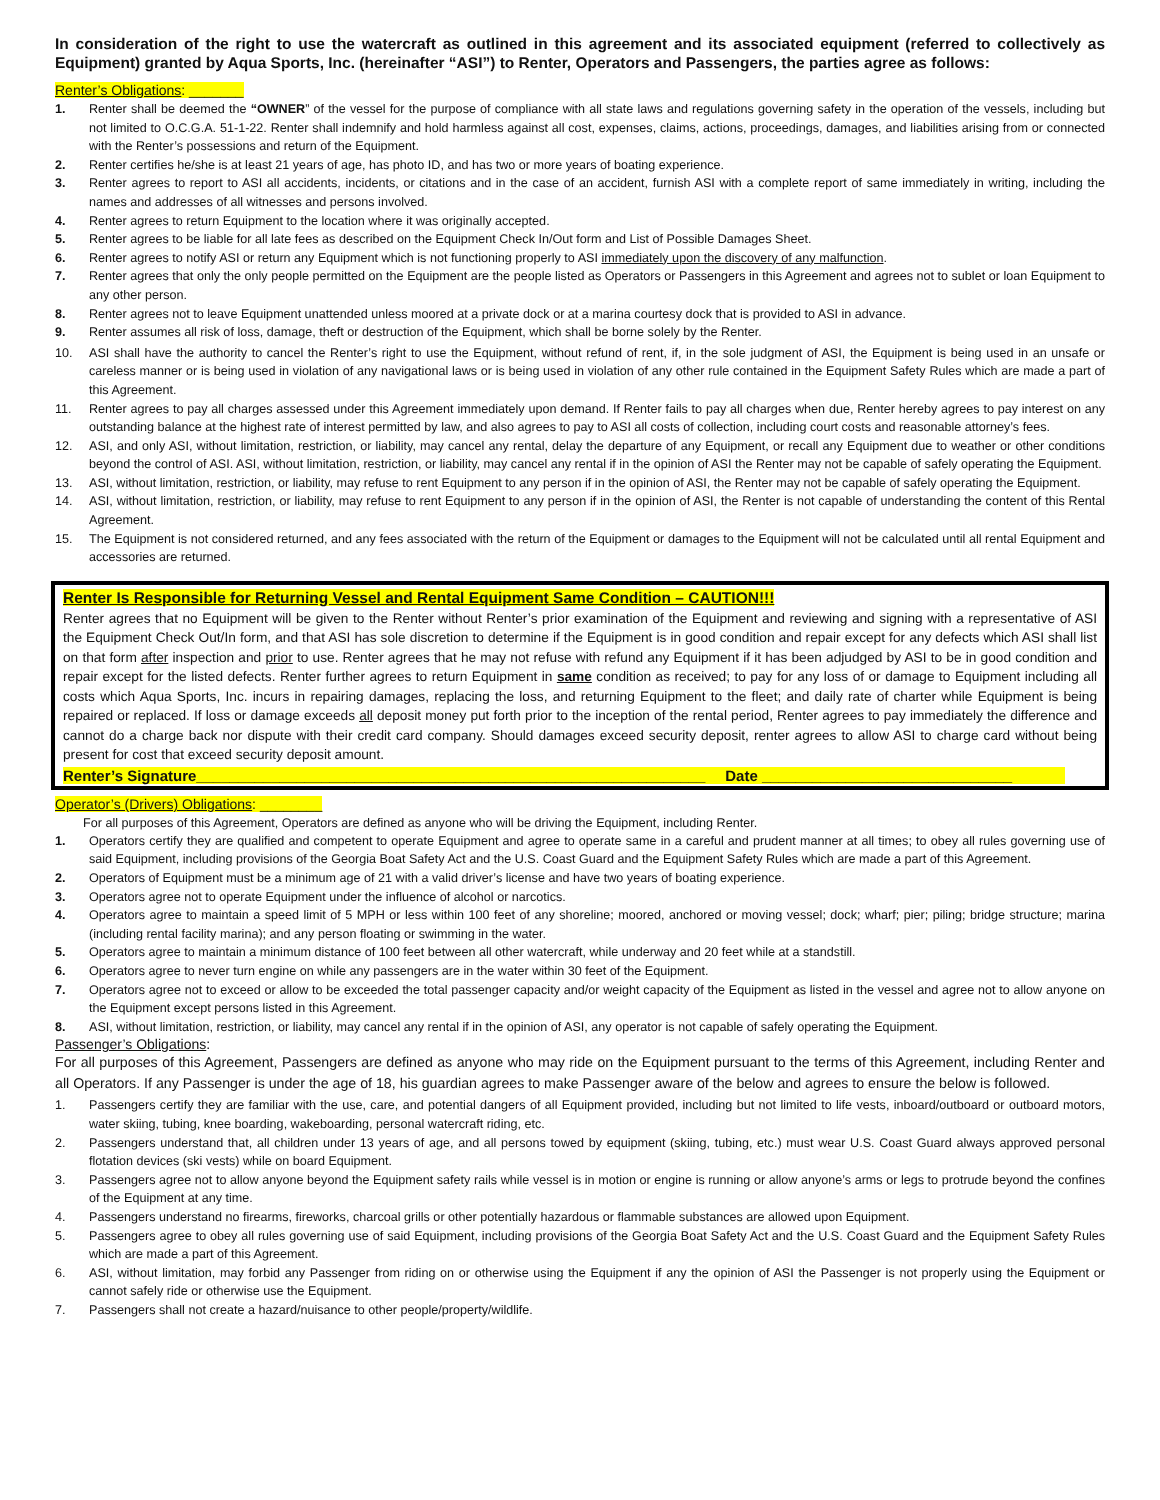In consideration of the right to use the watercraft as outlined in this agreement and its associated equipment (referred to collectively as Equipment) granted by Aqua Sports, Inc. (hereinafter “ASI”) to Renter, Operators and Passengers, the parties agree as follows:
Renter’s Obligations: _______
1. Renter shall be deemed the “OWNER” of the vessel for the purpose of compliance with all state laws and regulations governing safety in the operation of the vessels, including but not limited to O.C.G.A. 51-1-22. Renter shall indemnify and hold harmless against all cost, expenses, claims, actions, proceedings, damages, and liabilities arising from or connected with the Renter’s possessions and return of the Equipment.
2. Renter certifies he/she is at least 21 years of age, has photo ID, and has two or more years of boating experience.
3. Renter agrees to report to ASI all accidents, incidents, or citations and in the case of an accident, furnish ASI with a complete report of same immediately in writing, including the names and addresses of all witnesses and persons involved.
4. Renter agrees to return Equipment to the location where it was originally accepted.
5. Renter agrees to be liable for all late fees as described on the Equipment Check In/Out form and List of Possible Damages Sheet.
6. Renter agrees to notify ASI or return any Equipment which is not functioning properly to ASI immediately upon the discovery of any malfunction.
7. Renter agrees that only the only people permitted on the Equipment are the people listed as Operators or Passengers in this Agreement and agrees not to sublet or loan Equipment to any other person.
8. Renter agrees not to leave Equipment unattended unless moored at a private dock or at a marina courtesy dock that is provided to ASI in advance.
9. Renter assumes all risk of loss, damage, theft or destruction of the Equipment, which shall be borne solely by the Renter.
10. ASI shall have the authority to cancel the Renter’s right to use the Equipment, without refund of rent, if, in the sole judgment of ASI, the Equipment is being used in an unsafe or careless manner or is being used in violation of any navigational laws or is being used in violation of any other rule contained in the Equipment Safety Rules which are made a part of this Agreement.
11. Renter agrees to pay all charges assessed under this Agreement immediately upon demand. If Renter fails to pay all charges when due, Renter hereby agrees to pay interest on any outstanding balance at the highest rate of interest permitted by law, and also agrees to pay to ASI all costs of collection, including court costs and reasonable attorney’s fees.
12. ASI, and only ASI, without limitation, restriction, or liability, may cancel any rental, delay the departure of any Equipment, or recall any Equipment due to weather or other conditions beyond the control of ASI. ASI, without limitation, restriction, or liability, may cancel any rental if in the opinion of ASI the Renter may not be capable of safely operating the Equipment.
13. ASI, without limitation, restriction, or liability, may refuse to rent Equipment to any person if in the opinion of ASI, the Renter may not be capable of safely operating the Equipment.
14. ASI, without limitation, restriction, or liability, may refuse to rent Equipment to any person if in the opinion of ASI, the Renter is not capable of understanding the content of this Rental Agreement.
15. The Equipment is not considered returned, and any fees associated with the return of the Equipment or damages to the Equipment will not be calculated until all rental Equipment and accessories are returned.
Renter Is Responsible for Returning Vessel and Rental Equipment Same Condition – CAUTION!!!
Renter agrees that no Equipment will be given to the Renter without Renter’s prior examination of the Equipment and reviewing and signing with a representative of ASI the Equipment Check Out/In form, and that ASI has sole discretion to determine if the Equipment is in good condition and repair except for any defects which ASI shall list on that form after inspection and prior to use. Renter agrees that he may not refuse with refund any Equipment if it has been adjudged by ASI to be in good condition and repair except for the listed defects. Renter further agrees to return Equipment in same condition as received; to pay for any loss of or damage to Equipment including all costs which Aqua Sports, Inc. incurs in repairing damages, replacing the loss, and returning Equipment to the fleet; and daily rate of charter while Equipment is being repaired or replaced. If loss or damage exceeds all deposit money put forth prior to the inception of the rental period, Renter agrees to pay immediately the difference and cannot do a charge back nor dispute with their credit card company. Should damages exceed security deposit, renter agrees to allow ASI to charge card without being present for cost that exceed security deposit amount.
Renter’s Signature_____________________________________________________________ Date ______________________________
Operator’s (Drivers) Obligations: ________
For all purposes of this Agreement, Operators are defined as anyone who will be driving the Equipment, including Renter.
1. Operators certify they are qualified and competent to operate Equipment and agree to operate same in a careful and prudent manner at all times; to obey all rules governing use of said Equipment, including provisions of the Georgia Boat Safety Act and the U.S. Coast Guard and the Equipment Safety Rules which are made a part of this Agreement.
2. Operators of Equipment must be a minimum age of 21 with a valid driver’s license and have two years of boating experience.
3. Operators agree not to operate Equipment under the influence of alcohol or narcotics.
4. Operators agree to maintain a speed limit of 5 MPH or less within 100 feet of any shoreline; moored, anchored or moving vessel; dock; wharf; pier; piling; bridge structure; marina (including rental facility marina); and any person floating or swimming in the water.
5. Operators agree to maintain a minimum distance of 100 feet between all other watercraft, while underway and 20 feet while at a standstill.
6. Operators agree to never turn engine on while any passengers are in the water within 30 feet of the Equipment.
7. Operators agree not to exceed or allow to be exceeded the total passenger capacity and/or weight capacity of the Equipment as listed in the vessel and agree not to allow anyone on the Equipment except persons listed in this Agreement.
8. ASI, without limitation, restriction, or liability, may cancel any rental if in the opinion of ASI, any operator is not capable of safely operating the Equipment.
Passenger’s Obligations:
For all purposes of this Agreement, Passengers are defined as anyone who may ride on the Equipment pursuant to the terms of this Agreement, including Renter and all Operators. If any Passenger is under the age of 18, his guardian agrees to make Passenger aware of the below and agrees to ensure the below is followed.
1. Passengers certify they are familiar with the use, care, and potential dangers of all Equipment provided, including but not limited to life vests, inboard/outboard or outboard motors, water skiing, tubing, knee boarding, wakeboarding, personal watercraft riding, etc.
2. Passengers understand that, all children under 13 years of age, and all persons towed by equipment (skiing, tubing, etc.) must wear U.S. Coast Guard always approved personal flotation devices (ski vests) while on board Equipment.
3. Passengers agree not to allow anyone beyond the Equipment safety rails while vessel is in motion or engine is running or allow anyone’s arms or legs to protrude beyond the confines of the Equipment at any time.
4. Passengers understand no firearms, fireworks, charcoal grills or other potentially hazardous or flammable substances are allowed upon Equipment.
5. Passengers agree to obey all rules governing use of said Equipment, including provisions of the Georgia Boat Safety Act and the U.S. Coast Guard and the Equipment Safety Rules which are made a part of this Agreement.
6. ASI, without limitation, may forbid any Passenger from riding on or otherwise using the Equipment if any the opinion of ASI the Passenger is not properly using the Equipment or cannot safely ride or otherwise use the Equipment.
7. Passengers shall not create a hazard/nuisance to other people/property/wildlife.